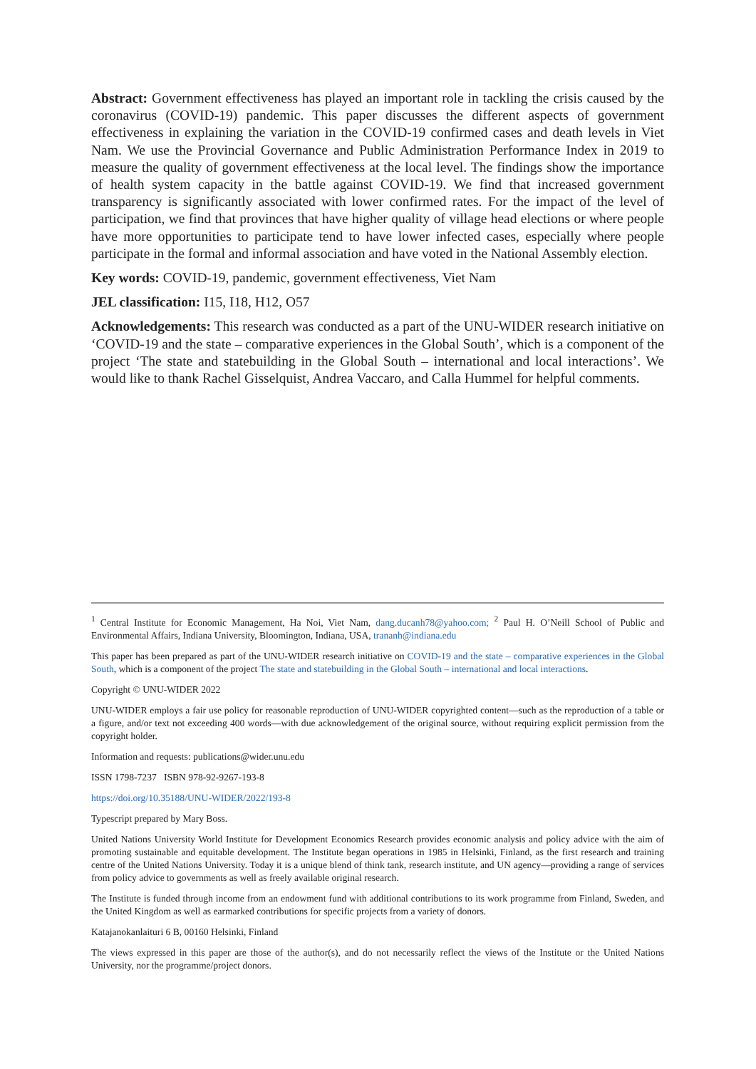Abstract: Government effectiveness has played an important role in tackling the crisis caused by the coronavirus (COVID-19) pandemic. This paper discusses the different aspects of government effectiveness in explaining the variation in the COVID-19 confirmed cases and death levels in Viet Nam. We use the Provincial Governance and Public Administration Performance Index in 2019 to measure the quality of government effectiveness at the local level. The findings show the importance of health system capacity in the battle against COVID-19. We find that increased government transparency is significantly associated with lower confirmed rates. For the impact of the level of participation, we find that provinces that have higher quality of village head elections or where people have more opportunities to participate tend to have lower infected cases, especially where people participate in the formal and informal association and have voted in the National Assembly election.
Key words: COVID-19, pandemic, government effectiveness, Viet Nam
JEL classification: I15, I18, H12, O57
Acknowledgements: This research was conducted as a part of the UNU-WIDER research initiative on ‘COVID-19 and the state – comparative experiences in the Global South’, which is a component of the project ‘The state and statebuilding in the Global South – international and local interactions’. We would like to thank Rachel Gisselquist, Andrea Vaccaro, and Calla Hummel for helpful comments.
<sup>1</sup> Central Institute for Economic Management, Ha Noi, Viet Nam, dang.ducanh78@yahoo.com; <sup>2</sup> Paul H. O’Neill School of Public and Environmental Affairs, Indiana University, Bloomington, Indiana, USA, trananh@indiana.edu
This paper has been prepared as part of the UNU-WIDER research initiative on COVID-19 and the state – comparative experiences in the Global South, which is a component of the project The state and statebuilding in the Global South – international and local interactions.
Copyright © UNU-WIDER 2022
UNU-WIDER employs a fair use policy for reasonable reproduction of UNU-WIDER copyrighted content—such as the reproduction of a table or a figure, and/or text not exceeding 400 words—with due acknowledgement of the original source, without requiring explicit permission from the copyright holder.
Information and requests: publications@wider.unu.edu
ISSN 1798-7237 ISBN 978-92-9267-193-8
https://doi.org/10.35188/UNU-WIDER/2022/193-8
Typescript prepared by Mary Boss.
United Nations University World Institute for Development Economics Research provides economic analysis and policy advice with the aim of promoting sustainable and equitable development. The Institute began operations in 1985 in Helsinki, Finland, as the first research and training centre of the United Nations University. Today it is a unique blend of think tank, research institute, and UN agency—providing a range of services from policy advice to governments as well as freely available original research.
The Institute is funded through income from an endowment fund with additional contributions to its work programme from Finland, Sweden, and the United Kingdom as well as earmarked contributions for specific projects from a variety of donors.
Katajanokanlaituri 6 B, 00160 Helsinki, Finland
The views expressed in this paper are those of the author(s), and do not necessarily reflect the views of the Institute or the United Nations University, nor the programme/project donors.